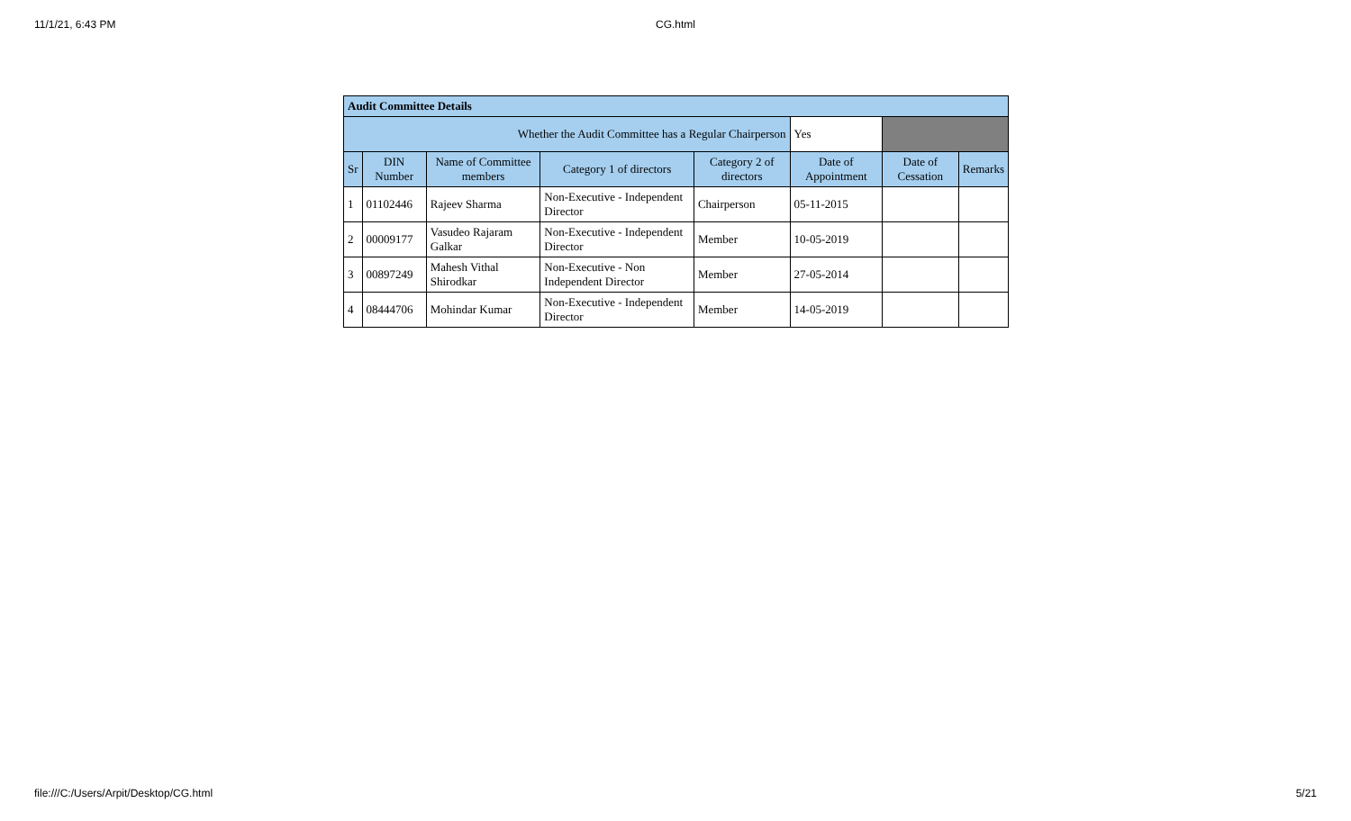11/1/21, 6:43 PM CG.html
| Audit Committee Details | | | | | | | |
| Whether the Audit Committee has a Regular Chairperson | | | | | Yes | | |
| Sr | DIN Number | Name of Committee members | Category 1 of directors | Category 2 of directors | Date of Appointment | Date of Cessation | Remarks |
| 1 | 01102446 | Rajeev Sharma | Non-Executive - Independent Director | Chairperson | 05-11-2015 | | |
| 2 | 00009177 | Vasudeo Rajaram Galkar | Non-Executive - Independent Director | Member | 10-05-2019 | | |
| 3 | 00897249 | Mahesh Vithal Shirodkar | Non-Executive - Non Independent Director | Member | 27-05-2014 | | |
| 4 | 08444706 | Mohindar Kumar | Non-Executive - Independent Director | Member | 14-05-2019 | | |
file:///C:/Users/Arpit/Desktop/CG.html 5/21